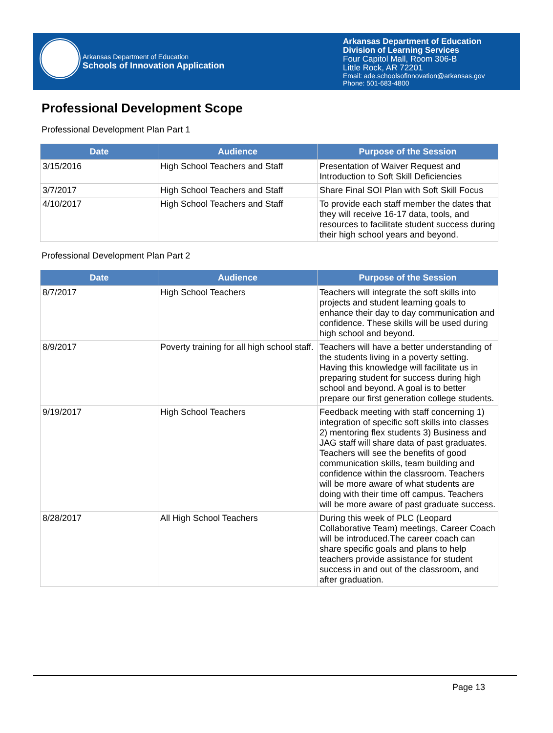Arkansas Department of Education
Schools of Innovation Application
Arkansas Department of Education
Division of Learning Services
Four Capitol Mall, Room 306-B
Little Rock, AR 72201
Email: ade.schoolsofinnovation@arkansas.gov
Phone: 501-683-4800
Professional Development Scope
Professional Development Plan Part 1
| Date | Audience | Purpose of the Session |
| --- | --- | --- |
| 3/15/2016 | High School Teachers and Staff | Presentation of Waiver Request and Introduction to Soft Skill Deficiencies |
| 3/7/2017 | High School Teachers and Staff | Share Final SOI Plan with Soft Skill Focus |
| 4/10/2017 | High School Teachers and Staff | To provide each staff member the dates that they will receive 16-17 data, tools, and resources to facilitate student success during their high school years and beyond. |
Professional Development Plan Part 2
| Date | Audience | Purpose of the Session |
| --- | --- | --- |
| 8/7/2017 | High School Teachers | Teachers will integrate the soft skills into projects and student learning goals to enhance their day to day communication and confidence. These skills will be used during high school and beyond. |
| 8/9/2017 | Poverty training for all high school staff. | Teachers will have a better understanding of the students living in a poverty setting. Having this knowledge will facilitate us in preparing student for success during high school and beyond. A goal is to better prepare our first generation college students. |
| 9/19/2017 | High School Teachers | Feedback meeting with staff concerning 1) integration of specific soft skills into classes 2) mentoring flex students 3) Business and JAG staff will share data of past graduates. Teachers will see the benefits of good communication skills, team building and confidence within the classroom. Teachers will be more aware of what students are doing with their time off campus. Teachers will be more aware of past graduate success. |
| 8/28/2017 | All High School Teachers | During this week of PLC (Leopard Collaborative Team) meetings, Career Coach will be introduced.The career coach can share specific goals and plans to help teachers provide assistance for student success in and out of the classroom, and after graduation. |
Page 13